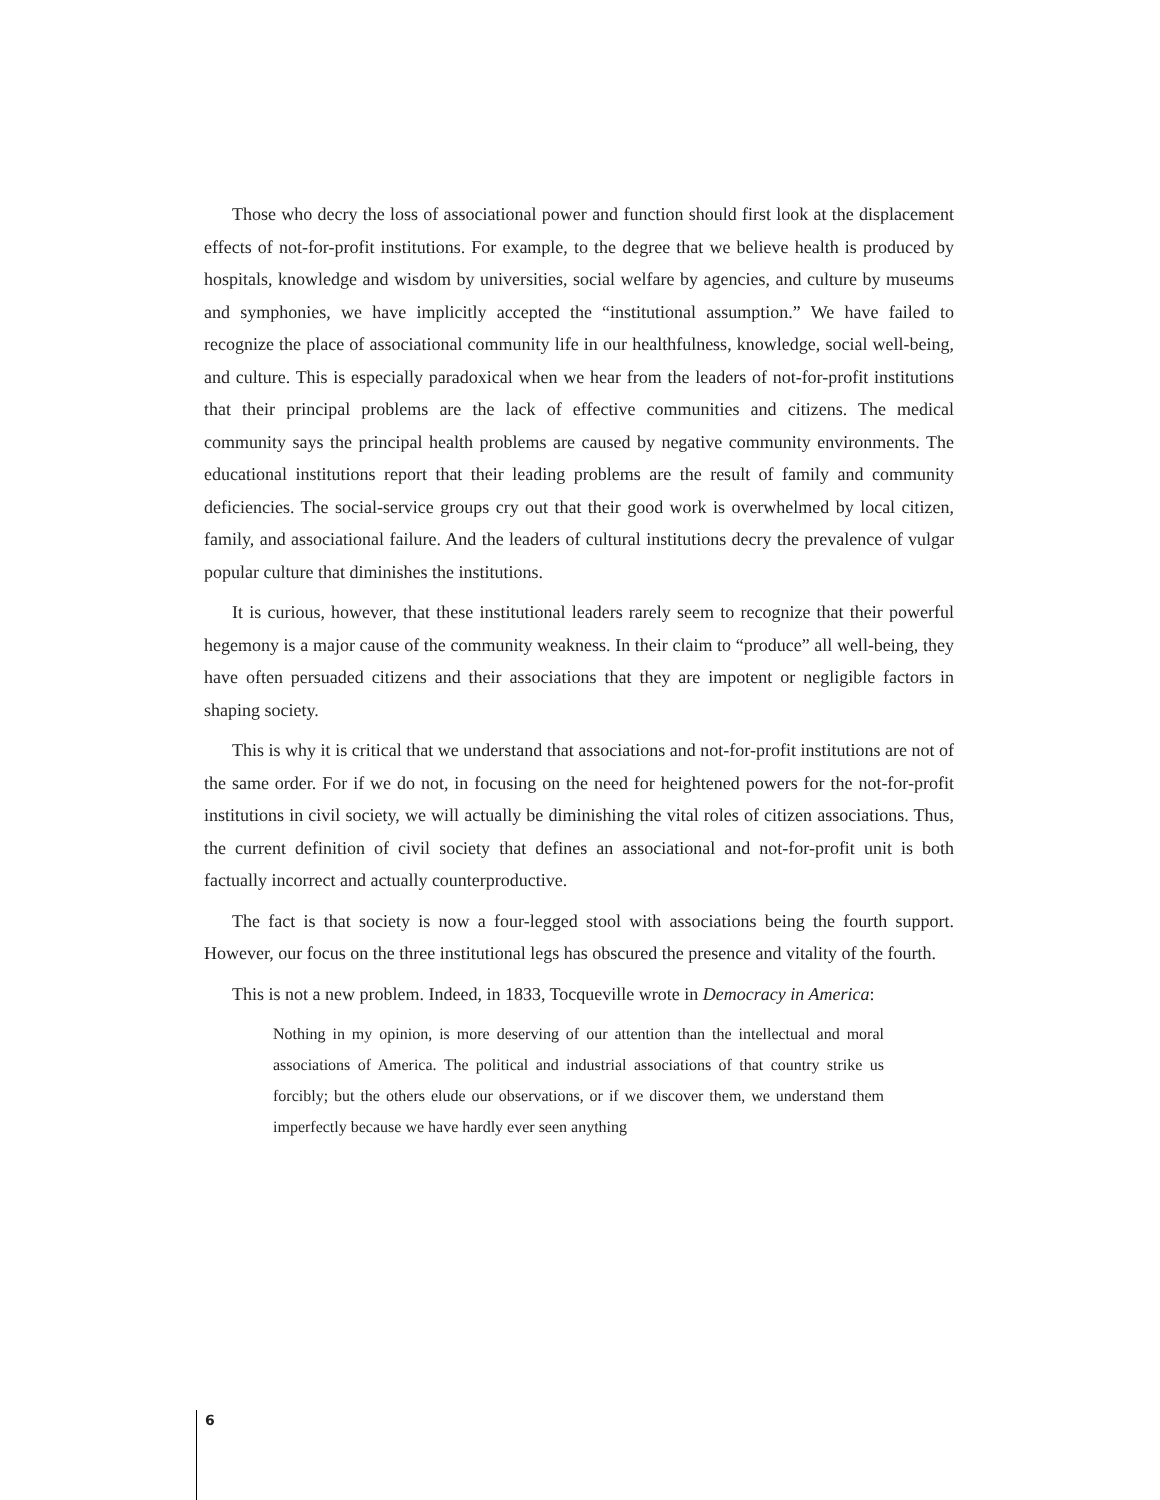Those who decry the loss of associational power and function should first look at the displacement effects of not-for-profit institutions. For example, to the degree that we believe health is produced by hospitals, knowledge and wisdom by universities, social welfare by agencies, and culture by museums and symphonies, we have implicitly accepted the “institutional assumption.” We have failed to recognize the place of associational community life in our healthfulness, knowledge, social well-being, and culture. This is especially paradoxical when we hear from the leaders of not-for-profit institutions that their principal problems are the lack of effective communities and citizens. The medical community says the principal health problems are caused by negative community environments. The educational institutions report that their leading problems are the result of family and community deficiencies. The social-service groups cry out that their good work is overwhelmed by local citizen, family, and associational failure. And the leaders of cultural institutions decry the prevalence of vulgar popular culture that diminishes the institutions.
It is curious, however, that these institutional leaders rarely seem to recognize that their powerful hegemony is a major cause of the community weakness. In their claim to “produce” all well-being, they have often persuaded citizens and their associations that they are impotent or negligible factors in shaping society.
This is why it is critical that we understand that associations and not-for-profit institutions are not of the same order. For if we do not, in focusing on the need for heightened powers for the not-for-profit institutions in civil society, we will actually be diminishing the vital roles of citizen associations. Thus, the current definition of civil society that defines an associational and not-for-profit unit is both factually incorrect and actually counterproductive.
The fact is that society is now a four-legged stool with associations being the fourth support. However, our focus on the three institutional legs has obscured the presence and vitality of the fourth.
This is not a new problem. Indeed, in 1833, Tocqueville wrote in Democracy in America:
Nothing in my opinion, is more deserving of our attention than the intellectual and moral associations of America. The political and industrial associations of that country strike us forcibly; but the others elude our observations, or if we discover them, we understand them imperfectly because we have hardly ever seen anything
6